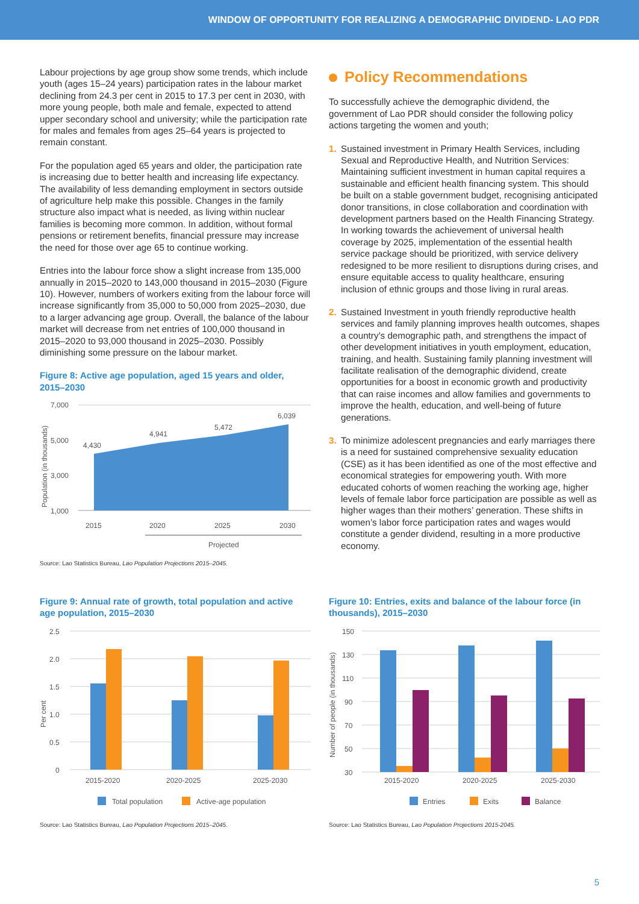WINDOW OF OPPORTUNITY FOR REALIZING A DEMOGRAPHIC DIVIDEND- LAO PDR
Labour projections by age group show some trends, which include youth (ages 15–24 years) participation rates in the labour market declining from 24.3 per cent in 2015 to 17.3 per cent in 2030, with more young people, both male and female, expected to attend upper secondary school and university; while the participation rate for males and females from ages 25–64 years is projected to remain constant.
For the population aged 65 years and older, the participation rate is increasing due to better health and increasing life expectancy. The availability of less demanding employment in sectors outside of agriculture help make this possible. Changes in the family structure also impact what is needed, as living within nuclear families is becoming more common. In addition, without formal pensions or retirement benefits, financial pressure may increase the need for those over age 65 to continue working.
Entries into the labour force show a slight increase from 135,000 annually in 2015–2020 to 143,000 thousand in 2015–2030 (Figure 10). However, numbers of workers exiting from the labour force will increase significantly from 35,000 to 50,000 from 2025–2030, due to a larger advancing age group. Overall, the balance of the labour market will decrease from net entries of 100,000 thousand in 2015–2020 to 93,000 thousand in 2025–2030. Possibly diminishing some pressure on the labour market.
Figure 8: Active age population, aged 15 years and older, 2015–2030
Population (in thousands)
7,000
5,000
3,000
1,000
4,430
4,941
5,472
6,039
2015
2020
2025
2030
Projected
Source: Lao Statistics Bureau, Lao Population Projections 2015–2045.
Policy Recommendations
To successfully achieve the demographic dividend, the government of Lao PDR should consider the following policy actions targeting the women and youth;
1. Sustained investment in Primary Health Services, including Sexual and Reproductive Health, and Nutrition Services: Maintaining sufficient investment in human capital requires a sustainable and efficient health financing system. This should be built on a stable government budget, recognising anticipated donor transitions, in close collaboration and coordination with development partners based on the Health Financing Strategy. In working towards the achievement of universal health coverage by 2025, implementation of the essential health service package should be prioritized, with service delivery redesigned to be more resilient to disruptions during crises, and ensure equitable access to quality healthcare, ensuring inclusion of ethnic groups and those living in rural areas.
2. Sustained Investment in youth friendly reproductive health services and family planning improves health outcomes, shapes a country’s demographic path, and strengthens the impact of other development initiatives in youth employment, education, training, and health. Sustaining family planning investment will facilitate realisation of the demographic dividend, create opportunities for a boost in economic growth and productivity that can raise incomes and allow families and governments to improve the health, education, and well-being of future generations.
3. To minimize adolescent pregnancies and early marriages there is a need for sustained comprehensive sexuality education (CSE) as it has been identified as one of the most effective and economical strategies for empowering youth. With more educated cohorts of women reaching the working age, higher levels of female labor force participation are possible as well as higher wages than their mothers’ generation. These shifts in women’s labor force participation rates and wages would constitute a gender dividend, resulting in a more productive economy.
Figure 9: Annual rate of growth, total population and active age population, 2015–2030
Per cent
2.5
2.0
1.5
1.0
0.5
0
2015-2020
2020-2025
2025-2030
Total population
Active-age population
Source: Lao Statistics Bureau, Lao Population Projections 2015–2045.
Figure 10: Entries, exits and balance of the labour force (in thousands), 2015–2030
Number of people (in thousands)
150
130
110
90
70
50
30
2015-2020
2020-2025
2025-2030
Entries
Exits
Balance
Source: Lao Statistics Bureau, Lao Population Projections 2015-2045.
5